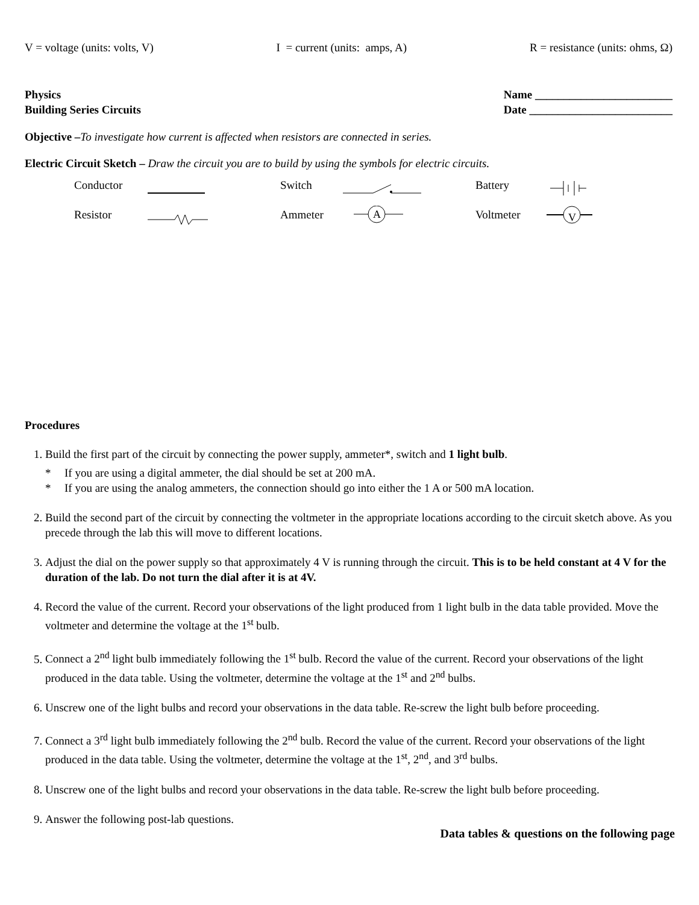V = voltage (units: volts, V) I = current (units: amps, A) R = resistance (units: ohms, Ω)
Physics
Building Series Circuits
Name ________________________
Date _________________________
Objective –To investigate how current is affected when resistors are connected in series.
Electric Circuit Sketch – Draw the circuit you are to build by using the symbols for electric circuits.
Conductor Switch Battery Resistor Ammeter
A
Voltmeter
V
Procedures
1. Build the first part of the circuit by connecting the power supply, ammeter*, switch and 1 light bulb.
* If you are using a digital ammeter, the dial should be set at 200 mA.
* If you are using the analog ammeters, the connection should go into either the 1 A or 500 mA location.
2. Build the second part of the circuit by connecting the voltmeter in the appropriate locations according to the circuit sketch above. As you precede through the lab this will move to different locations.
3. Adjust the dial on the power supply so that approximately 4 V is running through the circuit. This is to be held constant at 4 V for the duration of the lab. Do not turn the dial after it is at 4V.
4. Record the value of the current. Record your observations of the light produced from 1 light bulb in the data table provided. Move the voltmeter and determine the voltage at the 1<sup>st</sup> bulb.
5. Connect a 2<sup>nd</sup> light bulb immediately following the 1<sup>st</sup> bulb. Record the value of the current. Record your observations of the light produced in the data table. Using the voltmeter, determine the voltage at the 1<sup>st</sup> and 2<sup>nd</sup> bulbs.
6. Unscrew one of the light bulbs and record your observations in the data table. Re-screw the light bulb before proceeding.
7. Connect a 3<sup>rd</sup> light bulb immediately following the 2<sup>nd</sup> bulb. Record the value of the current. Record your observations of the light produced in the data table. Using the voltmeter, determine the voltage at the 1<sup>st</sup>, 2<sup>nd</sup>, and 3<sup>rd</sup> bulbs.
8. Unscrew one of the light bulbs and record your observations in the data table. Re-screw the light bulb before proceeding.
9. Answer the following post-lab questions.
Data tables & questions on the following page